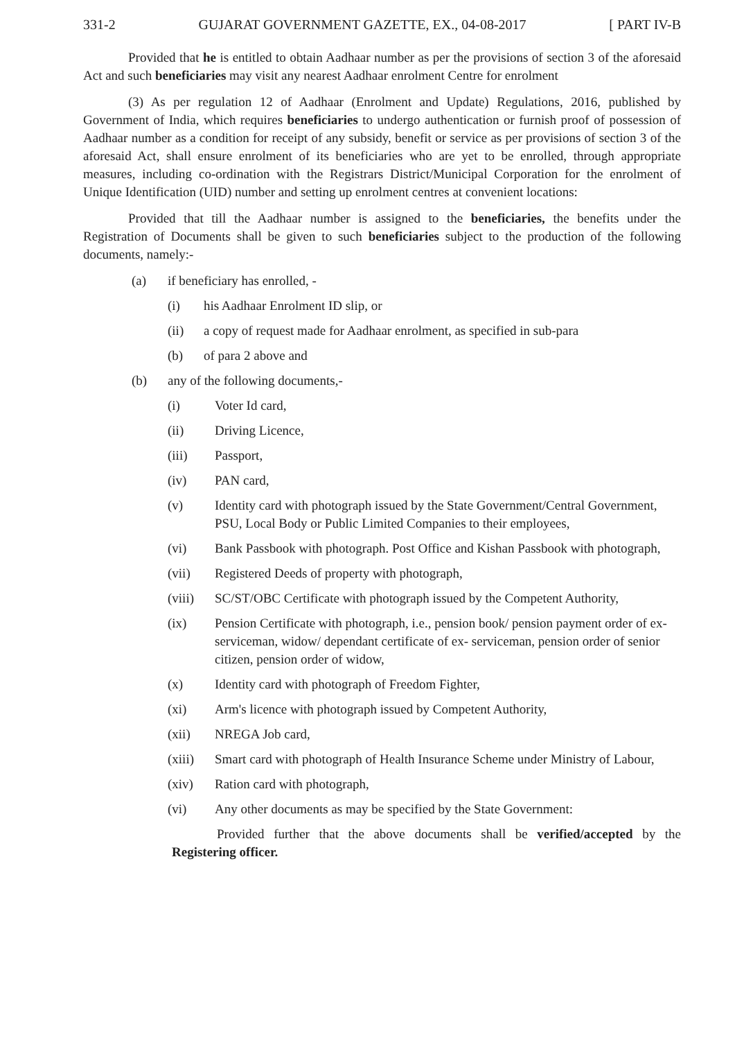331-2 GUJARAT GOVERNMENT GAZETTE, EX., 04-08-2017 [ PART IV-B
Provided that he is entitled to obtain Aadhaar number as per the provisions of section 3 of the aforesaid Act and such beneficiaries may visit any nearest Aadhaar enrolment Centre for enrolment
(3) As per regulation 12 of Aadhaar (Enrolment and Update) Regulations, 2016, published by Government of India, which requires beneficiaries to undergo authentication or furnish proof of possession of Aadhaar number as a condition for receipt of any subsidy, benefit or service as per provisions of section 3 of the aforesaid Act, shall ensure enrolment of its beneficiaries who are yet to be enrolled, through appropriate measures, including co-ordination with the Registrars District/Municipal Corporation for the enrolment of Unique Identification (UID) number and setting up enrolment centres at convenient locations:
Provided that till the Aadhaar number is assigned to the beneficiaries, the benefits under the Registration of Documents shall be given to such beneficiaries subject to the production of the following documents, namely:-
(a) if beneficiary has enrolled, -
(i) his Aadhaar Enrolment ID slip, or
(ii) a copy of request made for Aadhaar enrolment, as specified in sub-para
(b) of para 2 above and
(b) any of the following documents,-
(i) Voter Id card,
(ii) Driving Licence,
(iii) Passport,
(iv) PAN card,
(v) Identity card with photograph issued by the State Government/Central Government, PSU, Local Body or Public Limited Companies to their employees,
(vi) Bank Passbook with photograph. Post Office and Kishan Passbook with photograph,
(vii) Registered Deeds of property with photograph,
(viii) SC/ST/OBC Certificate with photograph issued by the Competent Authority,
(ix) Pension Certificate with photograph, i.e., pension book/ pension payment order of ex-serviceman, widow/ dependant certificate of ex- serviceman, pension order of senior citizen, pension order of widow,
(x) Identity card with photograph of Freedom Fighter,
(xi) Arm's licence with photograph issued by Competent Authority,
(xii) NREGA Job card,
(xiii) Smart card with photograph of Health Insurance Scheme under Ministry of Labour,
(xiv) Ration card with photograph,
(vi) Any other documents as may be specified by the State Government:
Provided further that the above documents shall be verified/accepted by the Registering officer.